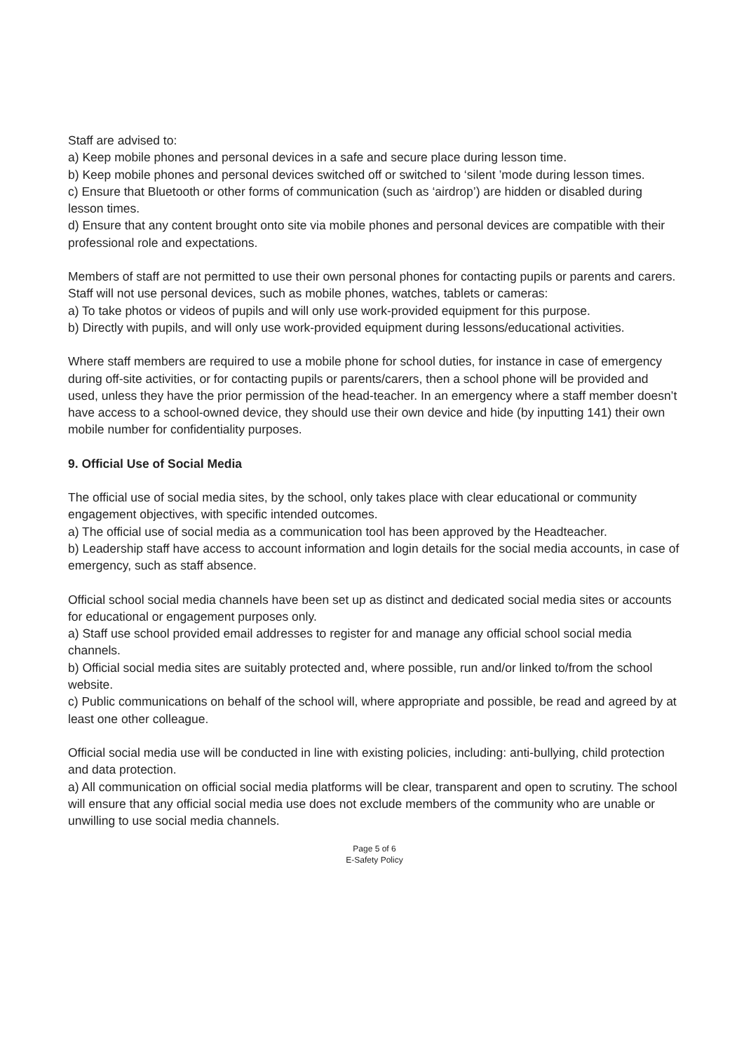Staff are advised to:
a) Keep mobile phones and personal devices in a safe and secure place during lesson time.
b) Keep mobile phones and personal devices switched off or switched to ‘silent ’mode during lesson times.
c) Ensure that Bluetooth or other forms of communication (such as ‘airdrop’) are hidden or disabled during lesson times.
d) Ensure that any content brought onto site via mobile phones and personal devices are compatible with their professional role and expectations.
Members of staff are not permitted to use their own personal phones for contacting pupils or parents and carers.
Staff will not use personal devices, such as mobile phones, watches, tablets or cameras:
a) To take photos or videos of pupils and will only use work-provided equipment for this purpose.
b) Directly with pupils, and will only use work-provided equipment during lessons/educational activities.
Where staff members are required to use a mobile phone for school duties, for instance in case of emergency during off-site activities, or for contacting pupils or parents/carers, then a school phone will be provided and used, unless they have the prior permission of the head-teacher. In an emergency where a staff member doesn’t have access to a school-owned device, they should use their own device and hide (by inputting 141) their own mobile number for confidentiality purposes.
9. Official Use of Social Media
The official use of social media sites, by the school, only takes place with clear educational or community engagement objectives, with specific intended outcomes.
a) The official use of social media as a communication tool has been approved by the Headteacher.
b) Leadership staff have access to account information and login details for the social media accounts, in case of emergency, such as staff absence.
Official school social media channels have been set up as distinct and dedicated social media sites or accounts for educational or engagement purposes only.
a) Staff use school provided email addresses to register for and manage any official school social media channels.
b) Official social media sites are suitably protected and, where possible, run and/or linked to/from the school website.
c) Public communications on behalf of the school will, where appropriate and possible, be read and agreed by at least one other colleague.
Official social media use will be conducted in line with existing policies, including: anti-bullying, child protection and data protection.
a) All communication on official social media platforms will be clear, transparent and open to scrutiny. The school will ensure that any official social media use does not exclude members of the community who are unable or unwilling to use social media channels.
Page 5 of 6
E-Safety Policy